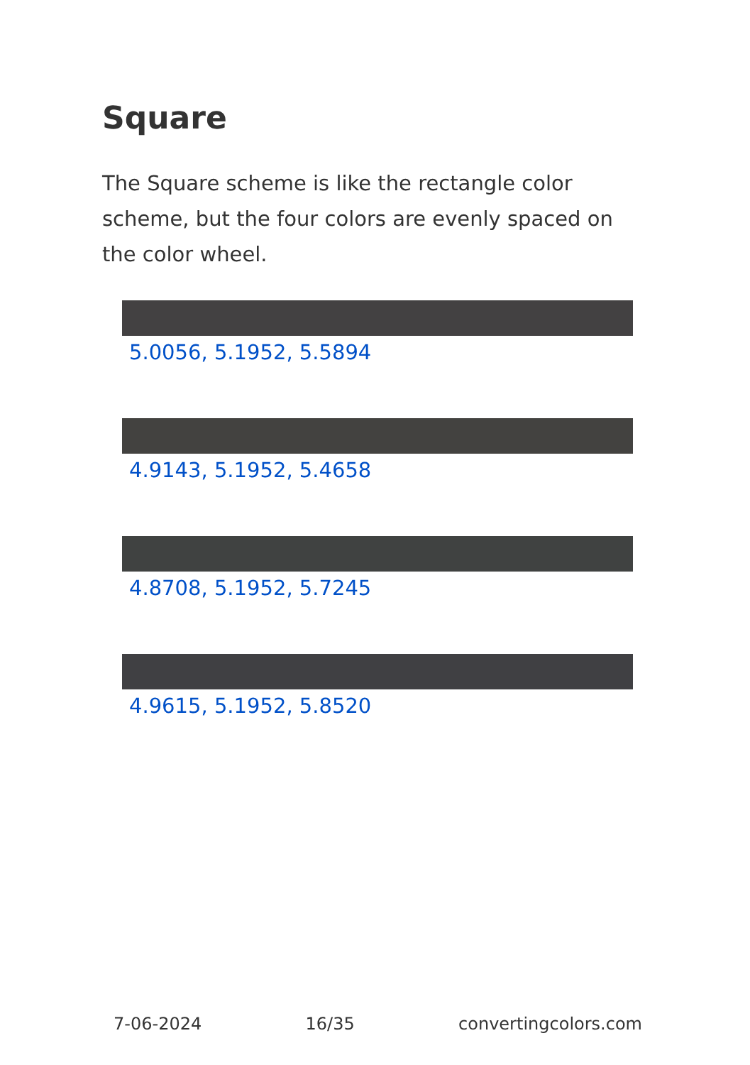Square
The Square scheme is like the rectangle color scheme, but the four colors are evenly spaced on the color wheel.
5.0056, 5.1952, 5.5894
4.9143, 5.1952, 5.4658
4.8708, 5.1952, 5.7245
4.9615, 5.1952, 5.8520
7-06-2024 16/35 convertingcolors.com